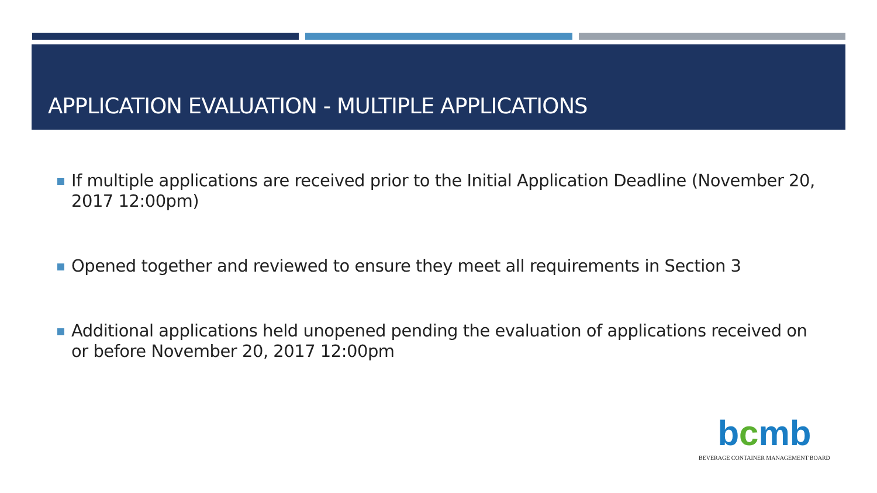APPLICATION EVALUATION - MULTIPLE APPLICATIONS
If multiple applications are received prior to the Initial Application Deadline (November 20, 2017 12:00pm)
Opened together and reviewed to ensure they meet all requirements in Section 3
Additional applications held unopened pending the evaluation of applications received on or before November 20, 2017 12:00pm
bcmb
BEVERAGE CONTAINER MANAGEMENT BOARD